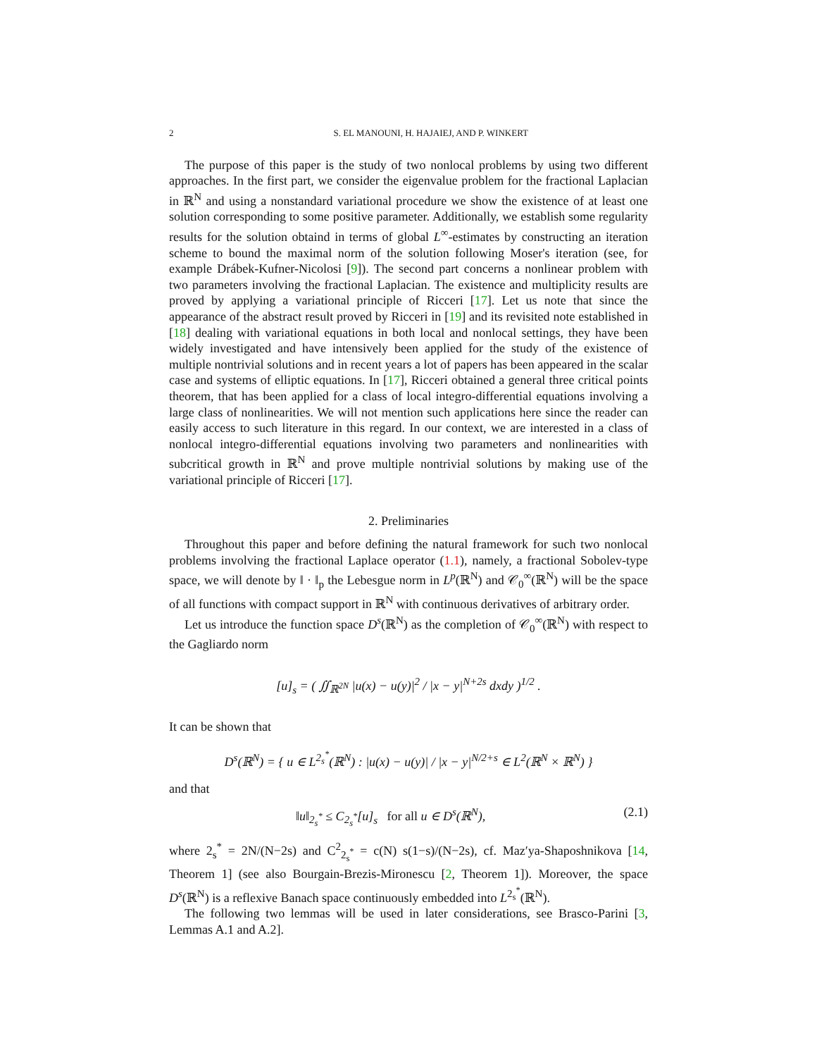2 S. EL MANOUNI, H. HAJAIEJ, AND P. WINKERT
The purpose of this paper is the study of two nonlocal problems by using two different approaches. In the first part, we consider the eigenvalue problem for the fractional Laplacian in ℝ<sup>N</sup> and using a nonstandard variational procedure we show the existence of at least one solution corresponding to some positive parameter. Additionally, we establish some regularity results for the solution obtaind in terms of global L<sup>∞</sup>-estimates by constructing an iteration scheme to bound the maximal norm of the solution following Moser's iteration (see, for example Drábek-Kufner-Nicolosi [9]). The second part concerns a nonlinear problem with two parameters involving the fractional Laplacian. The existence and multiplicity results are proved by applying a variational principle of Ricceri [17]. Let us note that since the appearance of the abstract result proved by Ricceri in [19] and its revisited note established in [18] dealing with variational equations in both local and nonlocal settings, they have been widely investigated and have intensively been applied for the study of the existence of multiple nontrivial solutions and in recent years a lot of papers has been appeared in the scalar case and systems of elliptic equations. In [17], Ricceri obtained a general three critical points theorem, that has been applied for a class of local integro-differential equations involving a large class of nonlinearities. We will not mention such applications here since the reader can easily access to such literature in this regard. In our context, we are interested in a class of nonlocal integro-differential equations involving two parameters and nonlinearities with subcritical growth in ℝ<sup>N</sup> and prove multiple nontrivial solutions by making use of the variational principle of Ricceri [17].
2. Preliminaries
Throughout this paper and before defining the natural framework for such two nonlocal problems involving the fractional Laplace operator (1.1), namely, a fractional Sobolev-type space, we will denote by ‖ · ‖<sub>p</sub> the Lebesgue norm in L<sup>p</sup>(ℝ<sup>N</sup>) and 𝒞<sub>0</sub><sup>∞</sup>(ℝ<sup>N</sup>) will be the space of all functions with compact support in ℝ<sup>N</sup> with continuous derivatives of arbitrary order.
Let us introduce the function space D<sup>s</sup>(ℝ<sup>N</sup>) as the completion of 𝒞<sub>0</sub><sup>∞</sup>(ℝ<sup>N</sup>) with respect to the Gagliardo norm
[u]<sub>s</sub> = ( ∬<sub>ℝ<sup>2N</sup></sub> |u(x) − u(y)|<sup>2</sup> / |x − y|<sup>N+2s</sup> dxdy )<sup>1/2</sup> .
It can be shown that
D<sup>s</sup>(ℝ<sup>N</sup>) = { u ∈ L<sup>2<sub>s</sub><sup>*</sup></sup>(ℝ<sup>N</sup>) : |u(x) − u(y)| / |x − y|<sup>N/2+s</sup> ∈ L<sup>2</sup>(ℝ<sup>N</sup> × ℝ<sup>N</sup>) }
and that
‖u‖<sub>2<sub>s</sub><sup>*</sup></sub> ≤ C<sub>2<sub>s</sub><sup>*</sup></sub>[u]<sub>s</sub> for all u ∈ D<sup>s</sup>(ℝ<sup>N</sup>), (2.1)
where 2<sub>s</sub><sup>*</sup> = 2N/(N−2s) and C<sup>2</sup><sub>2<sub>s</sub><sup>*</sup></sub> = c(N) s(1−s)/(N−2s), cf. Maz′ya-Shaposhnikova [14, Theorem 1] (see also Bourgain-Brezis-Mironescu [2, Theorem 1]). Moreover, the space D<sup>s</sup>(ℝ<sup>N</sup>) is a reflexive Banach space continuously embedded into L<sup>2<sub>s</sub><sup>*</sup></sup>(ℝ<sup>N</sup>).
The following two lemmas will be used in later considerations, see Brasco-Parini [3, Lemmas A.1 and A.2].